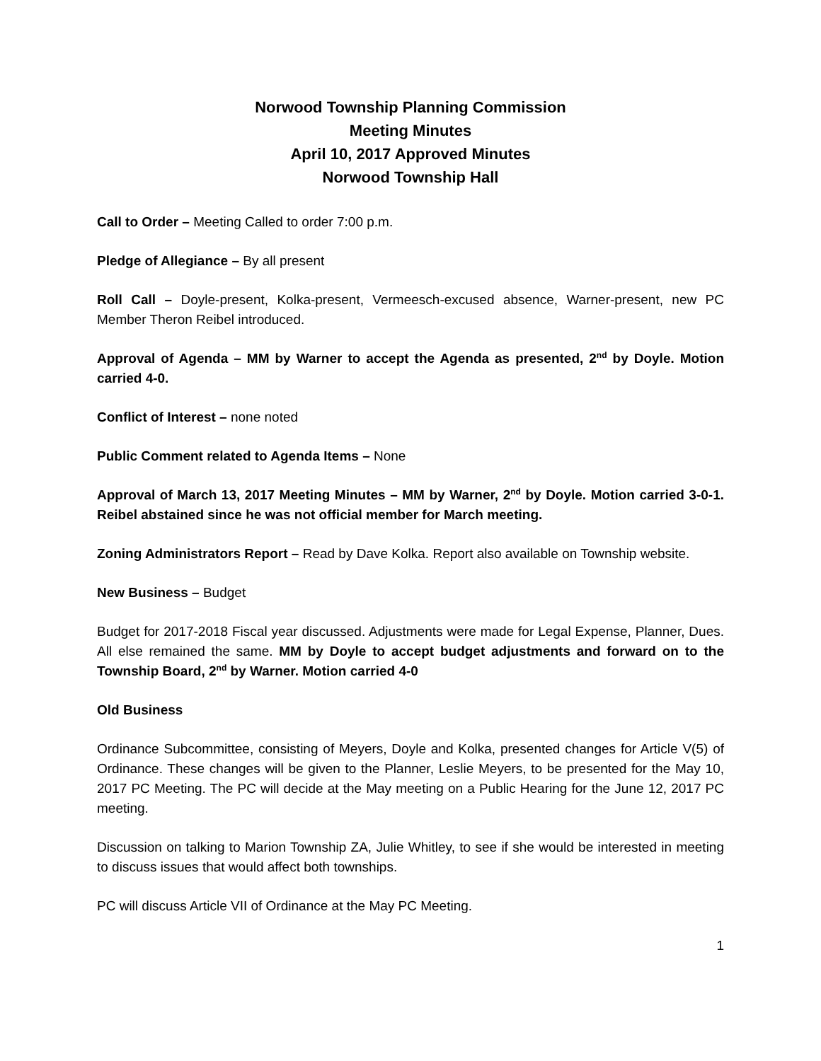Norwood Township Planning Commission
Meeting Minutes
April 10, 2017 Approved Minutes
Norwood Township Hall
Call to Order – Meeting Called to order 7:00 p.m.
Pledge of Allegiance – By all present
Roll Call – Doyle-present, Kolka-present, Vermeesch-excused absence, Warner-present, new PC Member Theron Reibel introduced.
Approval of Agenda – MM by Warner to accept the Agenda as presented, 2<sup>nd</sup> by Doyle. Motion carried 4-0.
Conflict of Interest – none noted
Public Comment related to Agenda Items – None
Approval of March 13, 2017 Meeting Minutes – MM by Warner, 2<sup>nd</sup> by Doyle. Motion carried 3-0-1. Reibel abstained since he was not official member for March meeting.
Zoning Administrators Report – Read by Dave Kolka. Report also available on Township website.
New Business – Budget
Budget for 2017-2018 Fiscal year discussed. Adjustments were made for Legal Expense, Planner, Dues. All else remained the same. MM by Doyle to accept budget adjustments and forward on to the Township Board, 2<sup>nd</sup> by Warner. Motion carried 4-0
Old Business
Ordinance Subcommittee, consisting of Meyers, Doyle and Kolka, presented changes for Article V(5) of Ordinance. These changes will be given to the Planner, Leslie Meyers, to be presented for the May 10, 2017 PC Meeting. The PC will decide at the May meeting on a Public Hearing for the June 12, 2017 PC meeting.
Discussion on talking to Marion Township ZA, Julie Whitley, to see if she would be interested in meeting to discuss issues that would affect both townships.
PC will discuss Article VII of Ordinance at the May PC Meeting.
1